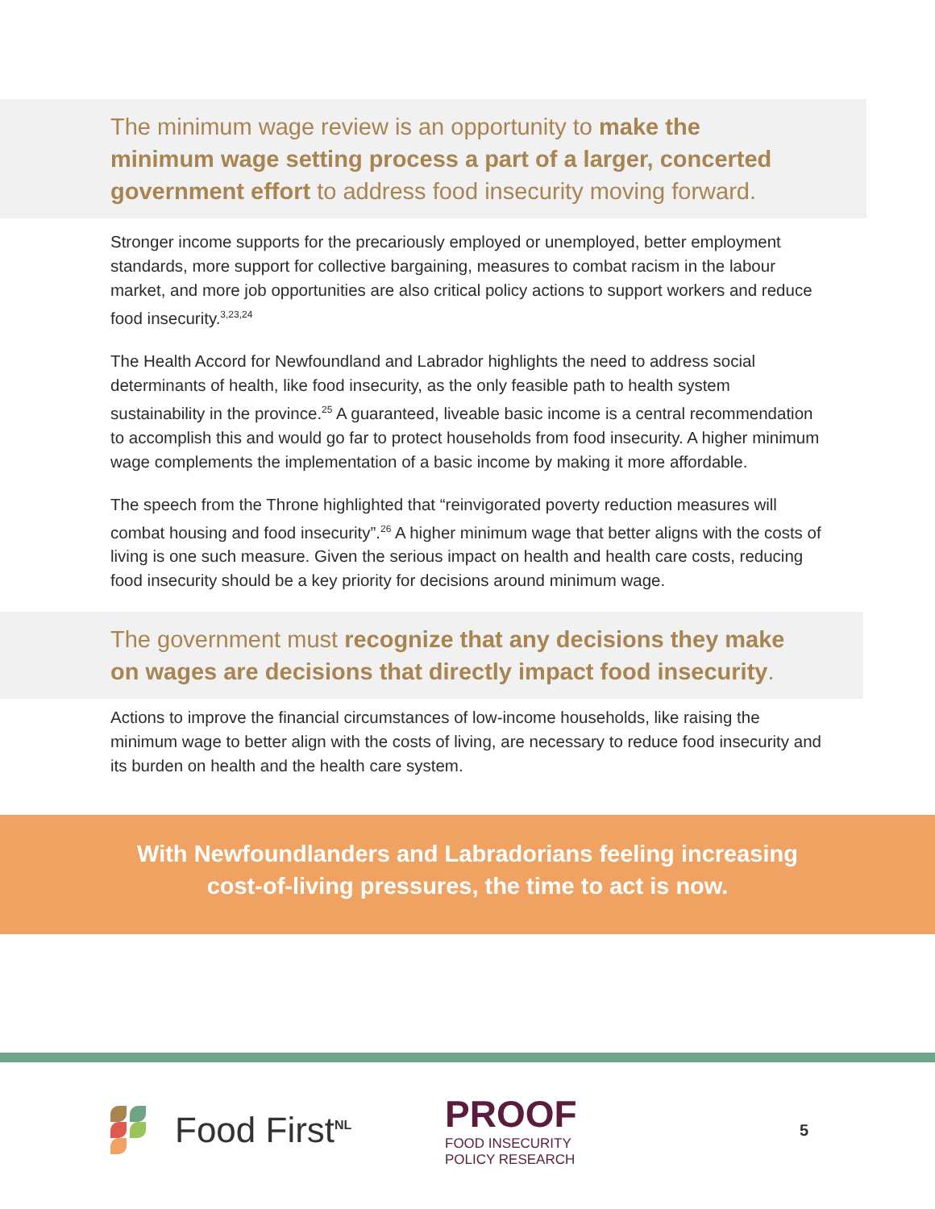The minimum wage review is an opportunity to make the minimum wage setting process a part of a larger, concerted government effort to address food insecurity moving forward.
Stronger income supports for the precariously employed or unemployed, better employment standards, more support for collective bargaining, measures to combat racism in the labour market, and more job opportunities are also critical policy actions to support workers and reduce food insecurity.<sup>3,23,24</sup>
The Health Accord for Newfoundland and Labrador highlights the need to address social determinants of health, like food insecurity, as the only feasible path to health system sustainability in the province.<sup>25</sup> A guaranteed, liveable basic income is a central recommendation to accomplish this and would go far to protect households from food insecurity. A higher minimum wage complements the implementation of a basic income by making it more affordable.
The speech from the Throne highlighted that “reinvigorated poverty reduction measures will combat housing and food insecurity”.<sup>26</sup> A higher minimum wage that better aligns with the costs of living is one such measure. Given the serious impact on health and health care costs, reducing food insecurity should be a key priority for decisions around minimum wage.
The government must recognize that any decisions they make on wages are decisions that directly impact food insecurity.
Actions to improve the financial circumstances of low-income households, like raising the minimum wage to better align with the costs of living, are necessary to reduce food insecurity and its burden on health and the health care system.
With Newfoundlanders and Labradorians feeling increasing
cost-of-living pressures, the time to act is now.
Food First<sup>NL</sup>
PROOF
FOOD INSECURITY
POLICY RESEARCH
5